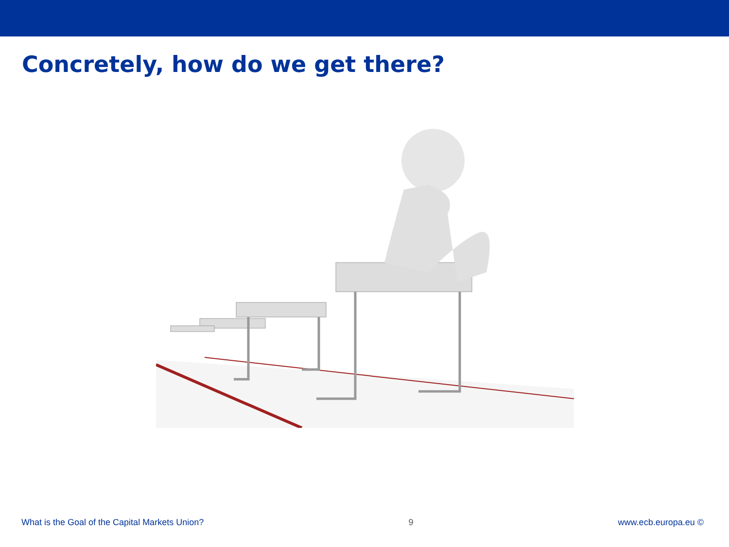Concretely, how do we get there?
What is the Goal of the Capital Markets Union? 9 www.ecb.europa.eu ©